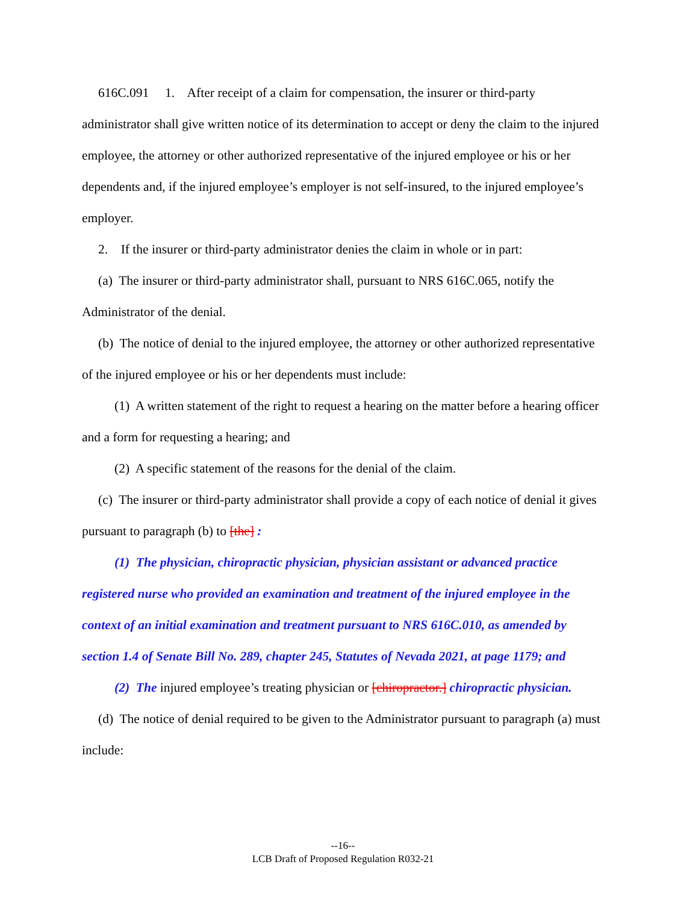616C.091 1. After receipt of a claim for compensation, the insurer or third-party administrator shall give written notice of its determination to accept or deny the claim to the injured employee, the attorney or other authorized representative of the injured employee or his or her dependents and, if the injured employee’s employer is not self-insured, to the injured employee’s employer.
2. If the insurer or third-party administrator denies the claim in whole or in part:
(a) The insurer or third-party administrator shall, pursuant to NRS 616C.065, notify the Administrator of the denial.
(b) The notice of denial to the injured employee, the attorney or other authorized representative of the injured employee or his or her dependents must include:
(1) A written statement of the right to request a hearing on the matter before a hearing officer and a form for requesting a hearing; and
(2) A specific statement of the reasons for the denial of the claim.
(c) The insurer or third-party administrator shall provide a copy of each notice of denial it gives pursuant to paragraph (b) to [the] :
(1) The physician, chiropractic physician, physician assistant or advanced practice registered nurse who provided an examination and treatment of the injured employee in the context of an initial examination and treatment pursuant to NRS 616C.010, as amended by section 1.4 of Senate Bill No. 289, chapter 245, Statutes of Nevada 2021, at page 1179; and
(2) The injured employee’s treating physician or [chiropractor.] chiropractic physician.
(d) The notice of denial required to be given to the Administrator pursuant to paragraph (a) must include:
--16--
LCB Draft of Proposed Regulation R032-21